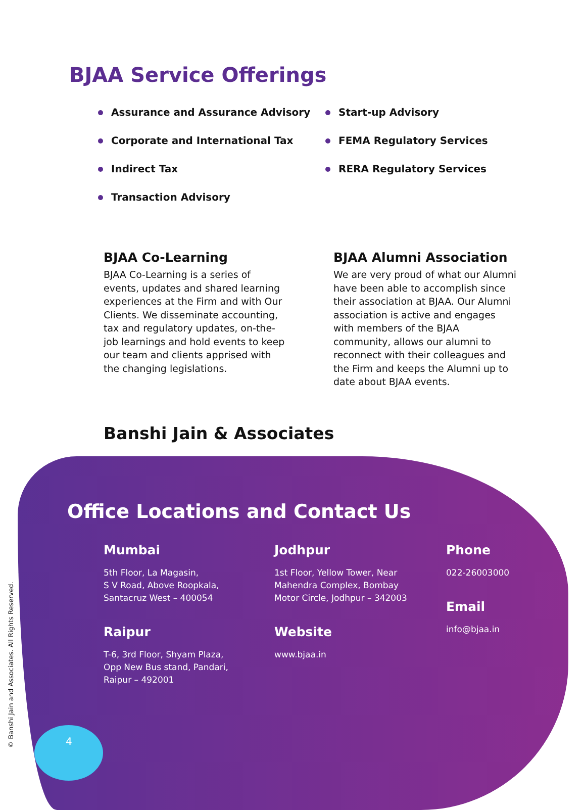BJAA Service Offerings
Assurance and Assurance Advisory
Corporate and International Tax
Indirect Tax
Transaction Advisory
Start-up Advisory
FEMA Regulatory Services
RERA Regulatory Services
BJAA Co-Learning
BJAA Co-Learning is a series of events, updates and shared learning experiences at the Firm and with Our Clients. We disseminate accounting, tax and regulatory updates, on-the-job learnings and hold events to keep our team and clients apprised with the changing legislations.
BJAA Alumni Association
We are very proud of what our Alumni have been able to accomplish since their association at BJAA. Our Alumni association is active and engages with members of the BJAA community, allows our alumni to reconnect with their colleagues and the Firm and keeps the Alumni up to date about BJAA events.
Banshi Jain & Associates
Office Locations and Contact Us
Mumbai
5th Floor, La Magasin,
S V Road, Above Roopkala,
Santacruz West – 400054
Raipur
T-6, 3rd Floor, Shyam Plaza,
Opp New Bus stand, Pandari,
Raipur – 492001
Jodhpur
1st Floor, Yellow Tower, Near
Mahendra Complex, Bombay
Motor Circle, Jodhpur – 342003
Website
www.bjaa.in
Phone
022-26003000
Email
info@bjaa.in
© Banshi Jain and Associates. All Rights Reserved.
4